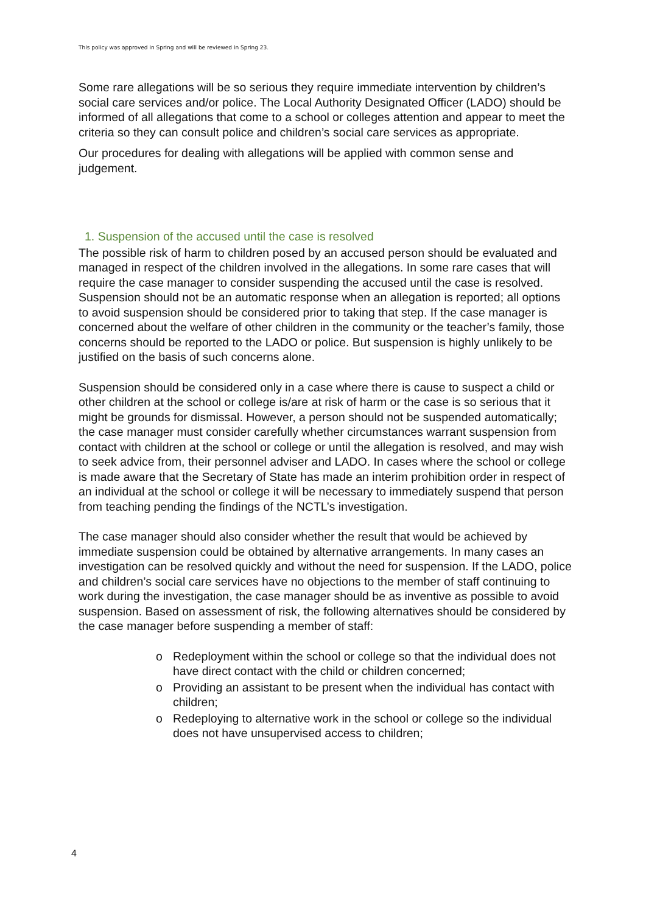This policy was approved in Spring and will be reviewed in Spring 23.
Some rare allegations will be so serious they require immediate intervention by children’s social care services and/or police. The Local Authority Designated Officer (LADO) should be informed of all allegations that come to a school or colleges attention and appear to meet the criteria so they can consult police and children’s social care services as appropriate.
Our procedures for dealing with allegations will be applied with common sense and judgement.
1. Suspension of the accused until the case is resolved
The possible risk of harm to children posed by an accused person should be evaluated and managed in respect of the children involved in the allegations. In some rare cases that will require the case manager to consider suspending the accused until the case is resolved. Suspension should not be an automatic response when an allegation is reported; all options to avoid suspension should be considered prior to taking that step. If the case manager is concerned about the welfare of other children in the community or the teacher’s family, those concerns should be reported to the LADO or police. But suspension is highly unlikely to be justified on the basis of such concerns alone.
Suspension should be considered only in a case where there is cause to suspect a child or other children at the school or college is/are at risk of harm or the case is so serious that it might be grounds for dismissal. However, a person should not be suspended automatically; the case manager must consider carefully whether circumstances warrant suspension from contact with children at the school or college or until the allegation is resolved, and may wish to seek advice from, their personnel adviser and LADO. In cases where the school or college is made aware that the Secretary of State has made an interim prohibition order in respect of an individual at the school or college it will be necessary to immediately suspend that person from teaching pending the findings of the NCTL’s investigation.
The case manager should also consider whether the result that would be achieved by immediate suspension could be obtained by alternative arrangements. In many cases an investigation can be resolved quickly and without the need for suspension. If the LADO, police and children’s social care services have no objections to the member of staff continuing to work during the investigation, the case manager should be as inventive as possible to avoid suspension. Based on assessment of risk, the following alternatives should be considered by the case manager before suspending a member of staff:
o Redeployment within the school or college so that the individual does not have direct contact with the child or children concerned;
o Providing an assistant to be present when the individual has contact with children;
o Redeploying to alternative work in the school or college so the individual does not have unsupervised access to children;
4